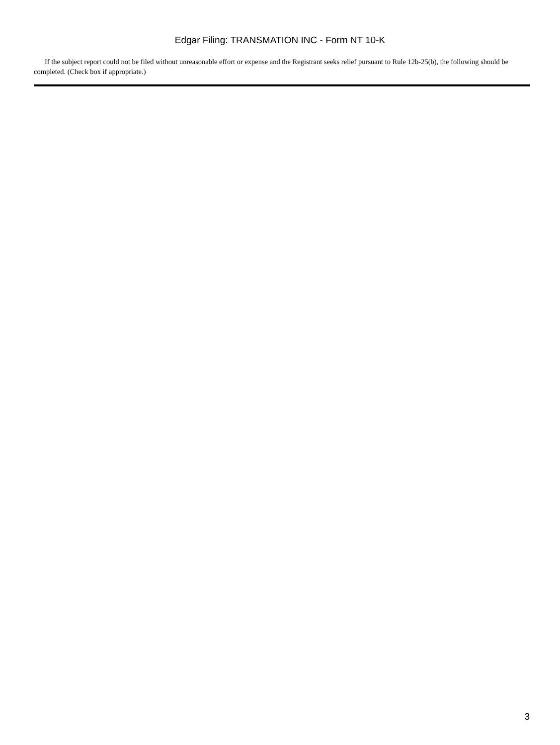Edgar Filing: TRANSMATION INC - Form NT 10-K
If the subject report could not be filed without unreasonable effort or expense and the Registrant seeks relief pursuant to Rule 12b-25(b), the following should be completed. (Check box if appropriate.)
3